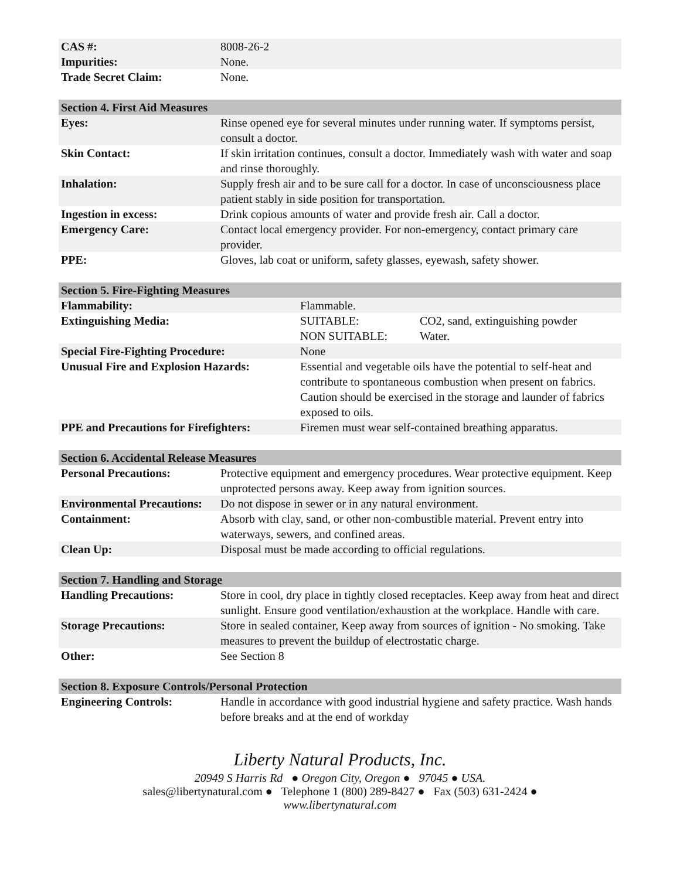| CAS #: | 8008-26-2 |
| Impurities: | None. |
| Trade Secret Claim: | None. |
| Section 4. First Aid Measures | |
| --- | --- |
| Eyes: | Rinse opened eye for several minutes under running water. If symptoms persist, consult a doctor. |
| Skin Contact: | If skin irritation continues, consult a doctor. Immediately wash with water and soap and rinse thoroughly. |
| Inhalation: | Supply fresh air and to be sure call for a doctor. In case of unconsciousness place patient stably in side position for transportation. |
| Ingestion in excess: | Drink copious amounts of water and provide fresh air. Call a doctor. |
| Emergency Care: | Contact local emergency provider. For non-emergency, contact primary care provider. |
| PPE: | Gloves, lab coat or uniform, safety glasses, eyewash, safety shower. |
| Section 5. Fire-Fighting Measures | | |
| --- | --- | --- |
| Flammability: | Flammable. | |
| Extinguishing Media: | SUITABLE: NON SUITABLE: | CO2, sand, extinguishing powder Water. |
| Special Fire-Fighting Procedure: | None | |
| Unusual Fire and Explosion Hazards: | Essential and vegetable oils have the potential to self-heat and contribute to spontaneous combustion when present on fabrics. Caution should be exercised in the storage and launder of fabrics exposed to oils. | |
| PPE and Precautions for Firefighters: | Firemen must wear self-contained breathing apparatus. | |
| Section 6. Accidental Release Measures | |
| --- | --- |
| Personal Precautions: | Protective equipment and emergency procedures. Wear protective equipment. Keep unprotected persons away. Keep away from ignition sources. |
| Environmental Precautions: | Do not dispose in sewer or in any natural environment. |
| Containment: | Absorb with clay, sand, or other non-combustible material. Prevent entry into waterways, sewers, and confined areas. |
| Clean Up: | Disposal must be made according to official regulations. |
| Section 7. Handling and Storage | |
| --- | --- |
| Handling Precautions: | Store in cool, dry place in tightly closed receptacles. Keep away from heat and direct sunlight. Ensure good ventilation/exhaustion at the workplace. Handle with care. |
| Storage Precautions: | Store in sealed container, Keep away from sources of ignition - No smoking. Take measures to prevent the buildup of electrostatic charge. |
| Other: | See Section 8 |
| Section 8. Exposure Controls/Personal Protection | |
| --- | --- |
| Engineering Controls: | Handle in accordance with good industrial hygiene and safety practice. Wash hands before breaks and at the end of workday |
Liberty Natural Products, Inc.
20949 S Harris Rd ● Oregon City, Oregon ● 97045 ● USA.
sales@libertynatural.com ● Telephone 1 (800) 289-8427 ● Fax (503) 631-2424 ●
www.libertynatural.com